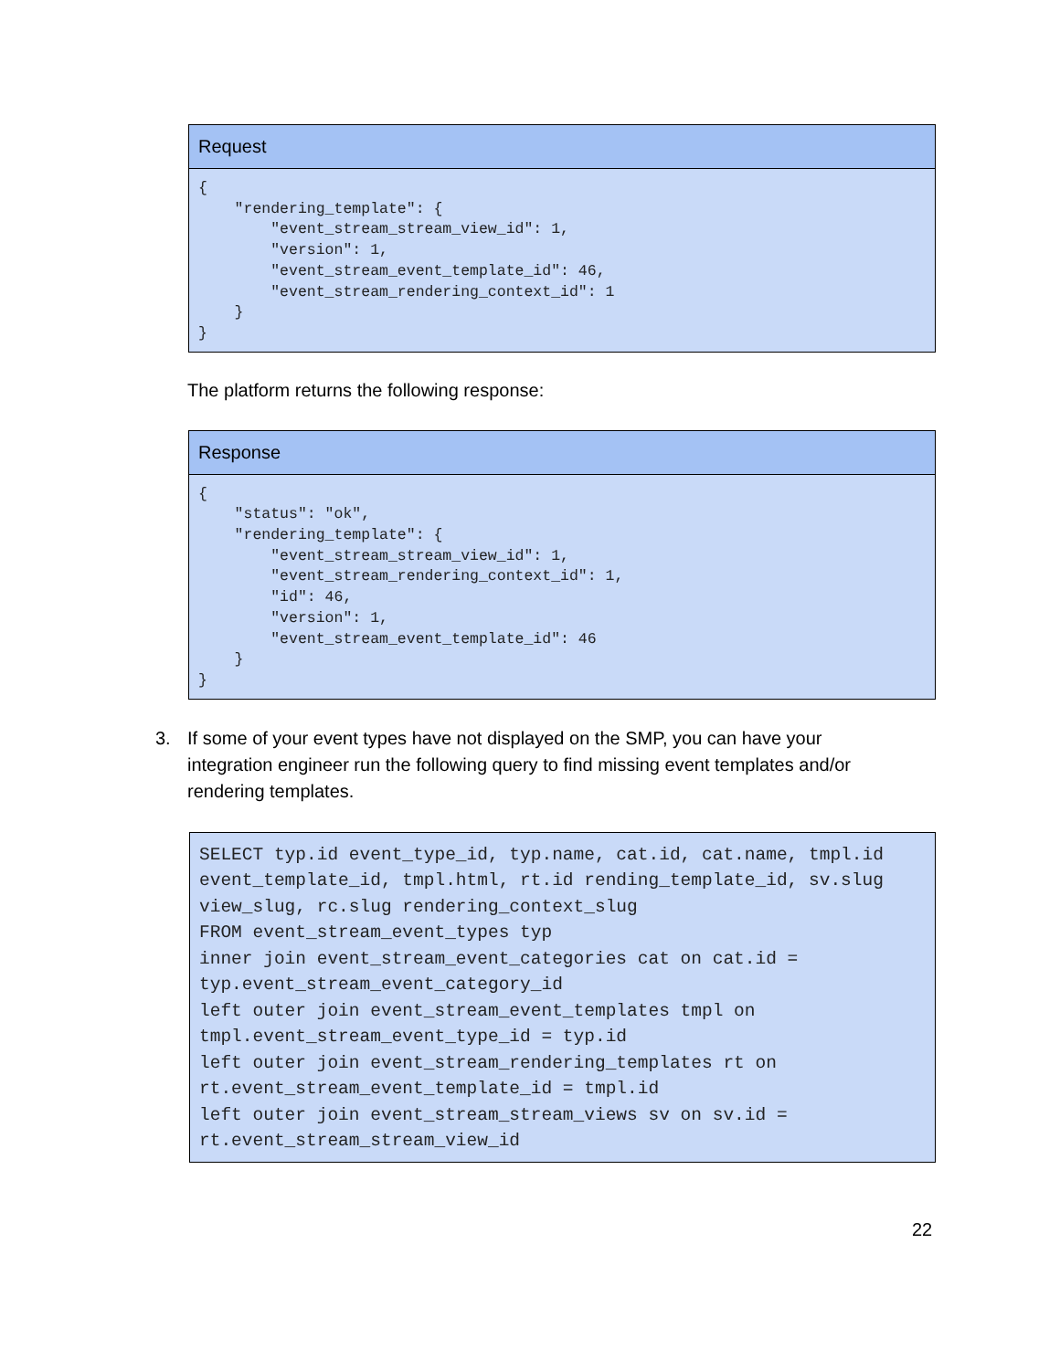| Request |
| --- |
| { "rendering_template": { "event_stream_stream_view_id": 1, "version": 1, "event_stream_event_template_id": 46, "event_stream_rendering_context_id": 1 } } |
The platform returns the following response:
| Response |
| --- |
| { "status": "ok", "rendering_template": { "event_stream_stream_view_id": 1, "event_stream_rendering_context_id": 1, "id": 46, "version": 1, "event_stream_event_template_id": 46 } } |
3. If some of your event types have not displayed on the SMP, you can have your integration engineer run the following query to find missing event templates and/or rendering templates.
| SELECT typ.id event_type_id, typ.name, cat.id, cat.name, tmpl.id event_template_id, tmpl.html, rt.id rending_template_id, sv.slug view_slug, rc.slug rendering_context_slug FROM event_stream_event_types typ inner join event_stream_event_categories cat on cat.id = typ.event_stream_event_category_id left outer join event_stream_event_templates tmpl on tmpl.event_stream_event_type_id = typ.id left outer join event_stream_rendering_templates rt on rt.event_stream_event_template_id = tmpl.id left outer join event_stream_stream_views sv on sv.id = rt.event_stream_stream_view_id |
22